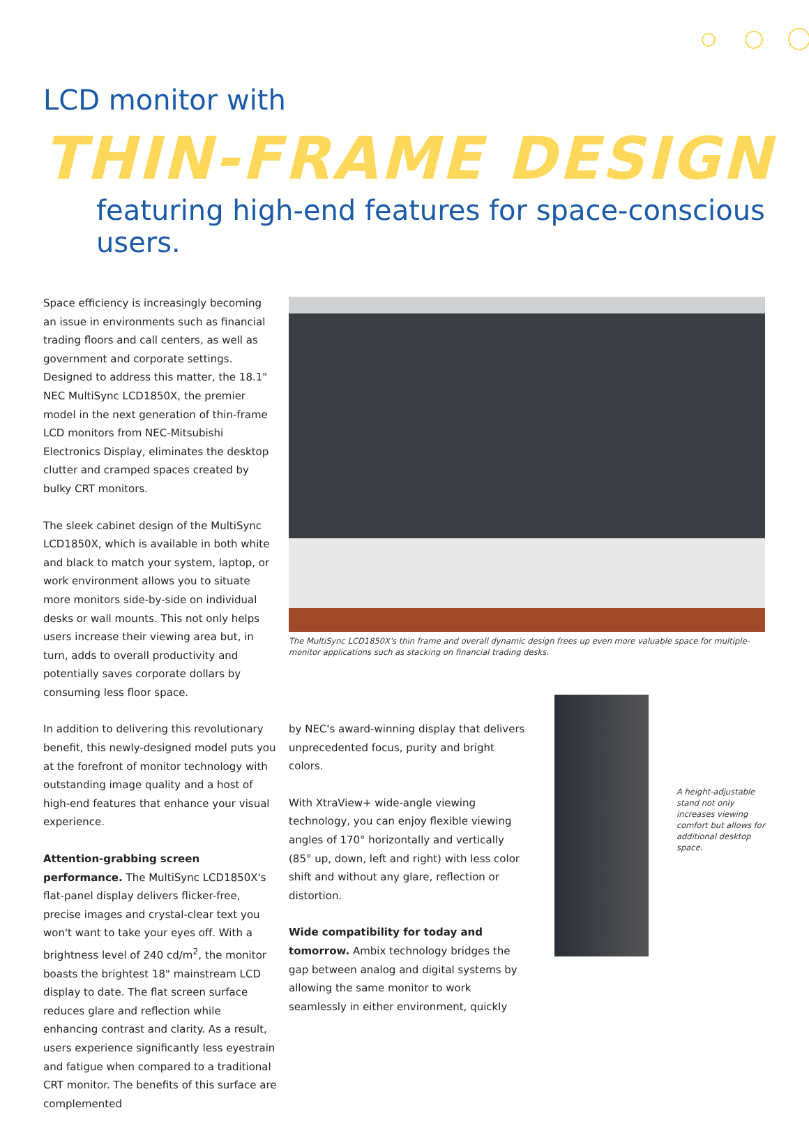LCD monitor with
THIN-FRAME DESIGN
featuring high-end features for space-conscious users.
Space efficiency is increasingly becoming an issue in environments such as financial trading floors and call centers, as well as government and corporate settings. Designed to address this matter, the 18.1" NEC MultiSync LCD1850X, the premier model in the next generation of thin-frame LCD monitors from NEC-Mitsubishi Electronics Display, eliminates the desktop clutter and cramped spaces created by bulky CRT monitors.
The sleek cabinet design of the MultiSync LCD1850X, which is available in both white and black to match your system, laptop, or work environment allows you to situate more monitors side-by-side on individual desks or wall mounts. This not only helps users increase their viewing area but, in turn, adds to overall productivity and potentially saves corporate dollars by consuming less floor space.
In addition to delivering this revolutionary benefit, this newly-designed model puts you at the forefront of monitor technology with outstanding image quality and a host of high-end features that enhance your visual experience.
Attention-grabbing screen performance. The MultiSync LCD1850X's flat-panel display delivers flicker-free, precise images and crystal-clear text you won't want to take your eyes off. With a brightness level of 240 cd/m<sup>2</sup>, the monitor boasts the brightest 18" mainstream LCD display to date. The flat screen surface reduces glare and reflection while enhancing contrast and clarity. As a result, users experience significantly less eyestrain and fatigue when compared to a traditional CRT monitor. The benefits of this surface are complemented
The MultiSync LCD1850X's thin frame and overall dynamic design frees up even more valuable space for multiple-monitor applications such as stacking on financial trading desks.
by NEC's award-winning display that delivers unprecedented focus, purity and bright colors.
With XtraView+ wide-angle viewing technology, you can enjoy flexible viewing angles of 170° horizontally and vertically (85° up, down, left and right) with less color shift and without any glare, reflection or distortion.
Wide compatibility for today and tomorrow. Ambix technology bridges the gap between analog and digital systems by allowing the same monitor to work seamlessly in either environment, quickly
A height-adjustable stand not only increases viewing comfort but allows for additional desktop space.